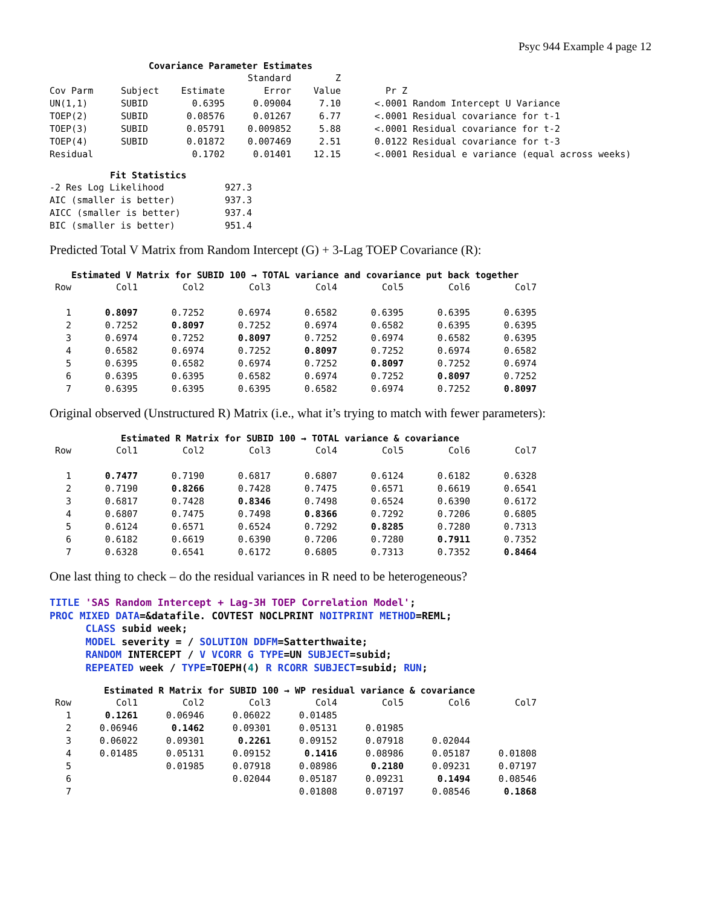Psyc 944 Example 4 page 12
Covariance Parameter Estimates
| | | | Standard | Z | | |
| Cov Parm | Subject | Estimate | Error | Value | Pr Z | |
| UN(1,1) | SUBID | 0.6395 | 0.09004 | 7.10 | <.0001 | Random Intercept U Variance |
| TOEP(2) | SUBID | 0.08576 | 0.01267 | 6.77 | <.0001 | Residual covariance for t-1 |
| TOEP(3) | SUBID | 0.05791 | 0.009852 | 5.88 | <.0001 | Residual covariance for t-2 |
| TOEP(4) | SUBID | 0.01872 | 0.007469 | 2.51 | 0.0122 | Residual covariance for t-3 |
| Residual | | 0.1702 | 0.01401 | 12.15 | <.0001 | Residual e variance (equal across weeks) |
Fit Statistics
| -2 Res Log Likelihood | 927.3 |
| AIC (smaller is better) | 937.3 |
| AICC (smaller is better) | 937.4 |
| BIC (smaller is better) | 951.4 |
Predicted Total V Matrix from Random Intercept (G) + 3-Lag TOEP Covariance (R):
Estimated V Matrix for SUBID 100 → TOTAL variance and covariance put back together
| Row | Col1 | Col2 | Col3 | Col4 | Col5 | Col6 | Col7 |
| --- | --- | --- | --- | --- | --- | --- | --- |
| 1 | 0.8097 | 0.7252 | 0.6974 | 0.6582 | 0.6395 | 0.6395 | 0.6395 |
| 2 | 0.7252 | 0.8097 | 0.7252 | 0.6974 | 0.6582 | 0.6395 | 0.6395 |
| 3 | 0.6974 | 0.7252 | 0.8097 | 0.7252 | 0.6974 | 0.6582 | 0.6395 |
| 4 | 0.6582 | 0.6974 | 0.7252 | 0.8097 | 0.7252 | 0.6974 | 0.6582 |
| 5 | 0.6395 | 0.6582 | 0.6974 | 0.7252 | 0.8097 | 0.7252 | 0.6974 |
| 6 | 0.6395 | 0.6395 | 0.6582 | 0.6974 | 0.7252 | 0.8097 | 0.7252 |
| 7 | 0.6395 | 0.6395 | 0.6395 | 0.6582 | 0.6974 | 0.7252 | 0.8097 |
Original observed (Unstructured R) Matrix (i.e., what it’s trying to match with fewer parameters):
Estimated R Matrix for SUBID 100 → TOTAL variance & covariance
| Row | Col1 | Col2 | Col3 | Col4 | Col5 | Col6 | Col7 |
| --- | --- | --- | --- | --- | --- | --- | --- |
| 1 | 0.7477 | 0.7190 | 0.6817 | 0.6807 | 0.6124 | 0.6182 | 0.6328 |
| 2 | 0.7190 | 0.8266 | 0.7428 | 0.7475 | 0.6571 | 0.6619 | 0.6541 |
| 3 | 0.6817 | 0.7428 | 0.8346 | 0.7498 | 0.6524 | 0.6390 | 0.6172 |
| 4 | 0.6807 | 0.7475 | 0.7498 | 0.8366 | 0.7292 | 0.7206 | 0.6805 |
| 5 | 0.6124 | 0.6571 | 0.6524 | 0.7292 | 0.8285 | 0.7280 | 0.7313 |
| 6 | 0.6182 | 0.6619 | 0.6390 | 0.7206 | 0.7280 | 0.7911 | 0.7352 |
| 7 | 0.6328 | 0.6541 | 0.6172 | 0.6805 | 0.7313 | 0.7352 | 0.8464 |
One last thing to check – do the residual variances in R need to be heterogeneous?
TITLE 'SAS Random Intercept + Lag-3H TOEP Correlation Model'; PROC MIXED DATA=&datafile. COVTEST NOCLPRINT NOITPRINT METHOD=REML; CLASS subid week; MODEL severity = / SOLUTION DDFM=Satterthwaite; RANDOM INTERCEPT / V VCORR G TYPE=UN SUBJECT=subid; REPEATED week / TYPE=TOEPH(4) R RCORR SUBJECT=subid; RUN;
Estimated R Matrix for SUBID 100 → WP residual variance & covariance
| Row | Col1 | Col2 | Col3 | Col4 | Col5 | Col6 | Col7 |
| --- | --- | --- | --- | --- | --- | --- | --- |
| 1 | 0.1261 | 0.06946 | 0.06022 | 0.01485 | | | |
| 2 | 0.06946 | 0.1462 | 0.09301 | 0.05131 | 0.01985 | | |
| 3 | 0.06022 | 0.09301 | 0.2261 | 0.09152 | 0.07918 | 0.02044 | |
| 4 | 0.01485 | 0.05131 | 0.09152 | 0.1416 | 0.08986 | 0.05187 | 0.01808 |
| 5 | | 0.01985 | 0.07918 | 0.08986 | 0.2180 | 0.09231 | 0.07197 |
| 6 | | | 0.02044 | 0.05187 | 0.09231 | 0.1494 | 0.08546 |
| 7 | | | | 0.01808 | 0.07197 | 0.08546 | 0.1868 |